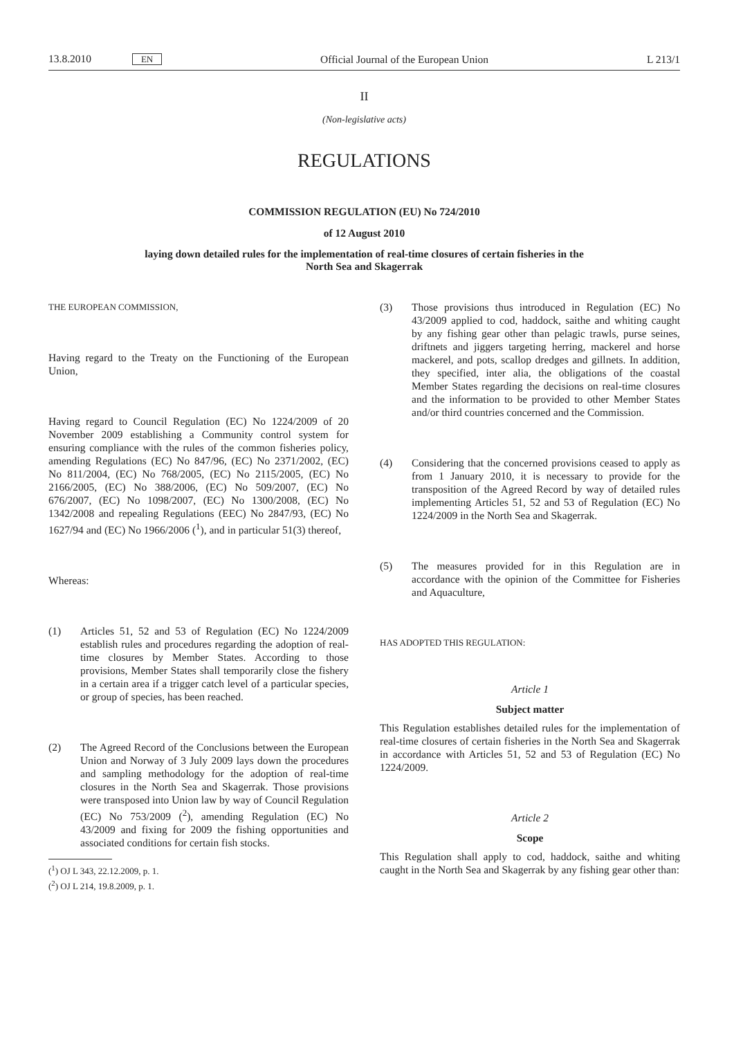13.8.2010 EN Official Journal of the European Union L 213/1
II
(Non-legislative acts)
REGULATIONS
COMMISSION REGULATION (EU) No 724/2010
of 12 August 2010
laying down detailed rules for the implementation of real-time closures of certain fisheries in the
North Sea and Skagerrak
THE EUROPEAN COMMISSION,
Having regard to the Treaty on the Functioning of the European Union,
Having regard to Council Regulation (EC) No 1224/2009 of 20 November 2009 establishing a Community control system for ensuring compliance with the rules of the common fisheries policy, amending Regulations (EC) No 847/96, (EC) No 2371/2002, (EC) No 811/2004, (EC) No 768/2005, (EC) No 2115/2005, (EC) No 2166/2005, (EC) No 388/2006, (EC) No 509/2007, (EC) No 676/2007, (EC) No 1098/2007, (EC) No 1300/2008, (EC) No 1342/2008 and repealing Regulations (EEC) No 2847/93, (EC) No 1627/94 and (EC) No 1966/2006 (<sup>1</sup>), and in particular 51(3) thereof,
Whereas:
(1) Articles 51, 52 and 53 of Regulation (EC) No 1224/2009 establish rules and procedures regarding the adoption of real-time closures by Member States. According to those provisions, Member States shall temporarily close the fishery in a certain area if a trigger catch level of a particular species, or group of species, has been reached.
(2) The Agreed Record of the Conclusions between the European Union and Norway of 3 July 2009 lays down the procedures and sampling methodology for the adoption of real-time closures in the North Sea and Skagerrak. Those provisions were transposed into Union law by way of Council Regulation (EC) No 753/2009 (<sup>2</sup>), amending Regulation (EC) No 43/2009 and fixing for 2009 the fishing opportunities and associated conditions for certain fish stocks.
(<sup>1</sup>) OJ L 343, 22.12.2009, p. 1.
(<sup>2</sup>) OJ L 214, 19.8.2009, p. 1.
(3) Those provisions thus introduced in Regulation (EC) No 43/2009 applied to cod, haddock, saithe and whiting caught by any fishing gear other than pelagic trawls, purse seines, driftnets and jiggers targeting herring, mackerel and horse mackerel, and pots, scallop dredges and gillnets. In addition, they specified, inter alia, the obligations of the coastal Member States regarding the decisions on real-time closures and the information to be provided to other Member States and/or third countries concerned and the Commission.
(4) Considering that the concerned provisions ceased to apply as from 1 January 2010, it is necessary to provide for the transposition of the Agreed Record by way of detailed rules implementing Articles 51, 52 and 53 of Regulation (EC) No 1224/2009 in the North Sea and Skagerrak.
(5) The measures provided for in this Regulation are in accordance with the opinion of the Committee for Fisheries and Aquaculture,
HAS ADOPTED THIS REGULATION:
Article 1
Subject matter
This Regulation establishes detailed rules for the implementation of real-time closures of certain fisheries in the North Sea and Skagerrak in accordance with Articles 51, 52 and 53 of Regulation (EC) No 1224/2009.
Article 2
Scope
This Regulation shall apply to cod, haddock, saithe and whiting caught in the North Sea and Skagerrak by any fishing gear other than: